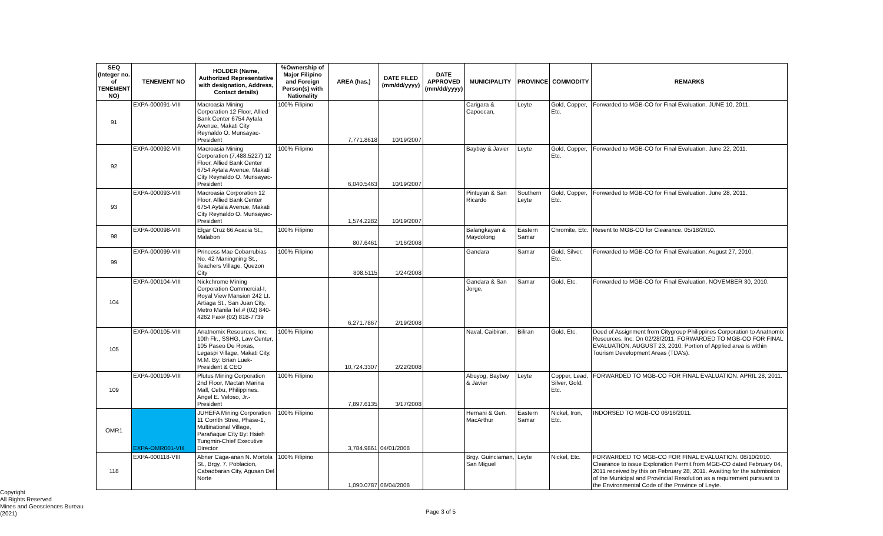| SEQ (Integer no. of TENEMENT NO) | TENEMENT NO | HOLDER (Name, Authorized Representative with designation, Address, Contact details) | %Ownership of Major Filipino and Foreign Person(s) with Nationality | AREA (has.) | DATE FILED (mm/dd/yyyy) | DATE APPROVED (mm/dd/yyyy) | MUNICIPALITY | PROVINCE | COMMODITY | REMARKS |
| --- | --- | --- | --- | --- | --- | --- | --- | --- | --- | --- |
| 91 | EXPA-000091-VIII | Macroasia Mining Corporation 12 Floor, Allied Bank Center 6754 Aytala Avenue, Makati City Reynaldo O. Munsayac-President | 100% Filipino | 7,771.8618 | 10/19/2007 | | Carigara & Capoocan, | Leyte | Gold, Copper, Etc. | Forwarded to MGB-CO for Final Evaluation. JUNE 10, 2011. |
| 92 | EXPA-000092-VIII | Macroasia Mining Corporation (7,488.5227) 12 Floor, Allied Bank Center 6754 Aytala Avenue, Makati City Reynaldo O. Munsayac-President | 100% Filipino | 6,040.5463 | 10/19/2007 | | Baybay & Javier | Leyte | Gold, Copper, Etc. | Forwarded to MGB-CO for Final Evaluation. June 22, 2011. |
| 93 | EXPA-000093-VIII | Macroasia Corporation 12 Floor, Allied Bank Center 6754 Aytala Avenue, Makati City Reynaldo O. Munsayac-President | | 1,574.2282 | 10/19/2007 | | Pintuyan & San Ricardo | Southern Leyte | Gold, Copper, Etc. | Forwarded to MGB-CO for Final Evaluation. June 28, 2011. |
| 98 | EXPA-000098-VIII | Elgar Cruz 66 Acacia St., Malabon | 100% Filipino | 807.6461 | 1/16/2008 | | Balangkayan & Maydolong | Eastern Samar | Chromite, Etc. | Resent to MGB-CO for Clearance. 05/18/2010. |
| 99 | EXPA-000099-VIII | Princess Mae Cobarrubias No. 42 Maningning St., Teachers Village, Quezon City | 100% Filipino | 808.5115 | 1/24/2008 | | Gandara | Samar | Gold, Silver, Etc. | Forwarded to MGB-CO for Final Evaluation. August 27, 2010. |
| 104 | EXPA-000104-VIII | Nickchrome Mining Corporation Commercial-I, Royal View Mansion 242 Lt. Artiaga St., San Juan City, Metro Manila Tel.# (02) 840-4262 Fax# (02) 818-7739 | | 6,271.7867 | 2/19/2008 | | Gandara & San Jorge, | Samar | Gold, Etc. | Forwarded to MGB-CO for Final Evaluation. NOVEMBER 30, 2010. |
| 105 | EXPA-000105-VIII | Anatnomix Resources, Inc. 10th Flr., SSHG, Law Center, 105 Paseo De Roxas, Legaspi Village, Makati City, M.M. By: Brian Luek-President & CEO | 100% Filipino | 10,724.3307 | 2/22/2008 | | Naval, Caibiran, | Biliran | Gold, Etc. | Deed of Assignment from Citygroup Philippines Corporation to Anatnomix Resources, Inc. On 02/28/2011. FORWARDED TO MGB-CO FOR FINAL EVALUATION. AUGUST 23, 2010. Portion of Applied area is within Tourism Development Areas (TDA's). |
| 109 | EXPA-000109-VIII | Plutus Mining Corporation 2nd Floor, Mactan Marina Mall, Cebu, Philippines. Angel E. Veloso, Jr.-President | 100% Filipino | 7,897.6135 | 3/17/2008 | | Abuyog, Baybay & Javier | Leyte | Copper, Lead, Silver, Gold, Etc. | FORWARDED TO MGB-CO FOR FINAL EVALUATION. APRIL 28, 2011. |
| OMR1 | EXPA-OMR001-VIII | JUHEFA Mining Corporation 11 Corrith Stree, Phase-1, Multinational Village, Parañaque City By: Hsieh Tungmin-Chief Executive Director | 100% Filipino | 3,784.9861 | 04/01/2008 | | Hernani & Gen. MacArthur | Eastern Samar | Nickel, Iron, Etc. | INDORSED TO MGB-CO 06/16/2011. |
| 118 | EXPA-000118-VIII | Abner Caga-anan N. Mortola St., Brgy. 7, Poblacion, Cabadbaran City, Agusan Del Norte | 100% Filipino | 1,090.0787 | 06/04/2008 | | Brgy. Guinciaman, San Miguel | Leyte | Nickel, Etc. | FORWARDED TO MGB-CO FOR FINAL EVALUATION. 08/10/2010. Clearance to issue Exploration Permit from MGB-CO dated February 04, 2011 received by this on February 28, 2011. Awaiting for the submission of the Municipal and Provincial Resolution as a requirement pursuant to the Environmental Code of the Province of Leyte. |
Copyright
All Rights Reserved
Mines and Geosciences Bureau
(2021)
Page 3 of 5